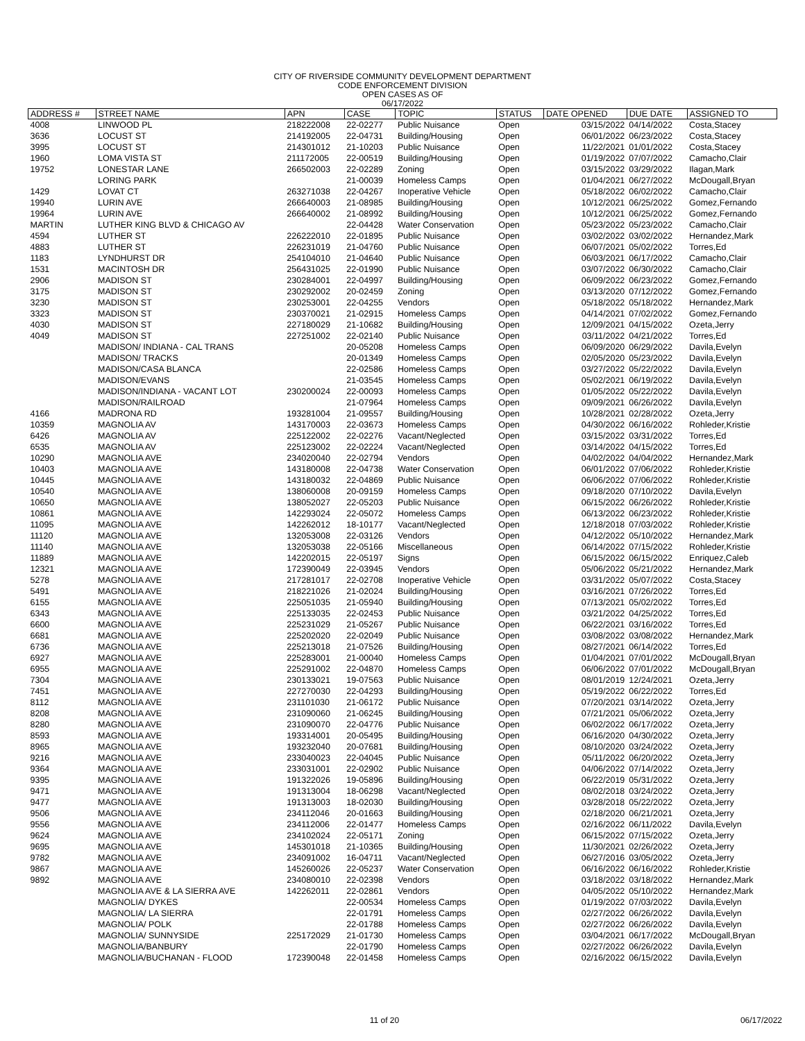CITY OF RIVERSIDE COMMUNITY DEVELOPMENT DEPARTMENT
CODE ENFORCEMENT DIVISION
OPEN CASES AS OF
06/17/2022
| ADDRESS # | STREET NAME | APN | CASE | TOPIC | STATUS | DATE OPENED | DUE DATE | ASSIGNED TO |
| --- | --- | --- | --- | --- | --- | --- | --- | --- |
| 4008 | LINWOOD PL | 218222008 | 22-02277 | Public Nuisance | Open | 03/15/2022 | 04/14/2022 | Costa,Stacey |
| 3636 | LOCUST ST | 214192005 | 22-04731 | Building/Housing | Open | 06/01/2022 | 06/23/2022 | Costa,Stacey |
| 3995 | LOCUST ST | 214301012 | 21-10203 | Public Nuisance | Open | 11/22/2021 | 01/01/2022 | Costa,Stacey |
| 1960 | LOMA VISTA ST | 211172005 | 22-00519 | Building/Housing | Open | 01/19/2022 | 07/07/2022 | Camacho,Clair |
| 19752 | LONESTAR LANE | 266502003 | 22-02289 | Zoning | Open | 03/15/2022 | 03/29/2022 | Ilagan,Mark |
| | LORING PARK | | 21-00039 | Homeless Camps | Open | 01/04/2021 | 06/27/2022 | McDougall,Bryan |
| 1429 | LOVAT CT | 263271038 | 22-04267 | Inoperative Vehicle | Open | 05/18/2022 | 06/02/2022 | Camacho,Clair |
| 19940 | LURIN AVE | 266640003 | 21-08985 | Building/Housing | Open | 10/12/2021 | 06/25/2022 | Gomez,Fernando |
| 19964 | LURIN AVE | 266640002 | 21-08992 | Building/Housing | Open | 10/12/2021 | 06/25/2022 | Gomez,Fernando |
| MARTIN | LUTHER KING BLVD & CHICAGO AV | | 22-04428 | Water Conservation | Open | 05/23/2022 | 05/23/2022 | Camacho,Clair |
| 4594 | LUTHER ST | 226222010 | 22-01895 | Public Nuisance | Open | 03/02/2022 | 03/02/2022 | Hernandez,Mark |
| 4883 | LUTHER ST | 226231019 | 21-04760 | Public Nuisance | Open | 06/07/2021 | 05/02/2022 | Torres,Ed |
| 1183 | LYNDHURST DR | 254104010 | 21-04640 | Public Nuisance | Open | 06/03/2021 | 06/17/2022 | Camacho,Clair |
| 1531 | MACINTOSH DR | 256431025 | 22-01990 | Public Nuisance | Open | 03/07/2022 | 06/30/2022 | Camacho,Clair |
| 2906 | MADISON ST | 230284001 | 22-04997 | Building/Housing | Open | 06/09/2022 | 06/23/2022 | Gomez,Fernando |
| 3175 | MADISON ST | 230292002 | 20-02459 | Zoning | Open | 03/13/2020 | 07/12/2022 | Gomez,Fernando |
| 3230 | MADISON ST | 230253001 | 22-04255 | Vendors | Open | 05/18/2022 | 05/18/2022 | Hernandez,Mark |
| 3323 | MADISON ST | 230370021 | 21-02915 | Homeless Camps | Open | 04/14/2021 | 07/02/2022 | Gomez,Fernando |
| 4030 | MADISON ST | 227180029 | 21-10682 | Building/Housing | Open | 12/09/2021 | 04/15/2022 | Ozeta,Jerry |
| 4049 | MADISON ST | 227251002 | 22-02140 | Public Nuisance | Open | 03/11/2022 | 04/21/2022 | Torres,Ed |
| | MADISON/ INDIANA - CAL TRANS | | 20-05208 | Homeless Camps | Open | 06/09/2020 | 06/29/2022 | Davila,Evelyn |
| | MADISON/ TRACKS | | 20-01349 | Homeless Camps | Open | 02/05/2020 | 05/23/2022 | Davila,Evelyn |
| | MADISON/CASA BLANCA | | 22-02586 | Homeless Camps | Open | 03/27/2022 | 05/22/2022 | Davila,Evelyn |
| | MADISON/EVANS | | 21-03545 | Homeless Camps | Open | 05/02/2021 | 06/19/2022 | Davila,Evelyn |
| | MADISON/INDIANA - VACANT LOT | 230200024 | 22-00093 | Homeless Camps | Open | 01/05/2022 | 05/22/2022 | Davila,Evelyn |
| | MADISON/RAILROAD | | 21-07964 | Homeless Camps | Open | 09/09/2021 | 06/26/2022 | Davila,Evelyn |
| 4166 | MADRONA RD | 193281004 | 21-09557 | Building/Housing | Open | 10/28/2021 | 02/28/2022 | Ozeta,Jerry |
| 10359 | MAGNOLIA AV | 143170003 | 22-03673 | Homeless Camps | Open | 04/30/2022 | 06/16/2022 | Rohleder,Kristie |
| 6426 | MAGNOLIA AV | 225122002 | 22-02276 | Vacant/Neglected | Open | 03/15/2022 | 03/31/2022 | Torres,Ed |
| 6535 | MAGNOLIA AV | 225123002 | 22-02224 | Vacant/Neglected | Open | 03/14/2022 | 04/15/2022 | Torres,Ed |
| 10290 | MAGNOLIA AVE | 234020040 | 22-02794 | Vendors | Open | 04/02/2022 | 04/04/2022 | Hernandez,Mark |
| 10403 | MAGNOLIA AVE | 143180008 | 22-04738 | Water Conservation | Open | 06/01/2022 | 07/06/2022 | Rohleder,Kristie |
| 10445 | MAGNOLIA AVE | 143180032 | 22-04869 | Public Nuisance | Open | 06/06/2022 | 07/06/2022 | Rohleder,Kristie |
| 10540 | MAGNOLIA AVE | 138060008 | 20-09159 | Homeless Camps | Open | 09/18/2020 | 07/10/2022 | Davila,Evelyn |
| 10650 | MAGNOLIA AVE | 138052027 | 22-05203 | Public Nuisance | Open | 06/15/2022 | 06/26/2022 | Rohleder,Kristie |
| 10861 | MAGNOLIA AVE | 142293024 | 22-05072 | Homeless Camps | Open | 06/13/2022 | 06/23/2022 | Rohleder,Kristie |
| 11095 | MAGNOLIA AVE | 142262012 | 18-10177 | Vacant/Neglected | Open | 12/18/2018 | 07/03/2022 | Rohleder,Kristie |
| 11120 | MAGNOLIA AVE | 132053008 | 22-03126 | Vendors | Open | 04/12/2022 | 05/10/2022 | Hernandez,Mark |
| 11140 | MAGNOLIA AVE | 132053038 | 22-05166 | Miscellaneous | Open | 06/14/2022 | 07/15/2022 | Rohleder,Kristie |
| 11889 | MAGNOLIA AVE | 142202015 | 22-05197 | Signs | Open | 06/15/2022 | 06/15/2022 | Enriquez,Caleb |
| 12321 | MAGNOLIA AVE | 172390049 | 22-03945 | Vendors | Open | 05/06/2022 | 05/21/2022 | Hernandez,Mark |
| 5278 | MAGNOLIA AVE | 217281017 | 22-02708 | Inoperative Vehicle | Open | 03/31/2022 | 05/07/2022 | Costa,Stacey |
| 5491 | MAGNOLIA AVE | 218221026 | 21-02024 | Building/Housing | Open | 03/16/2021 | 07/26/2022 | Torres,Ed |
| 6155 | MAGNOLIA AVE | 225051035 | 21-05940 | Building/Housing | Open | 07/13/2021 | 05/02/2022 | Torres,Ed |
| 6343 | MAGNOLIA AVE | 225133035 | 22-02453 | Public Nuisance | Open | 03/21/2022 | 04/25/2022 | Torres,Ed |
| 6600 | MAGNOLIA AVE | 225231029 | 21-05267 | Public Nuisance | Open | 06/22/2021 | 03/16/2022 | Torres,Ed |
| 6681 | MAGNOLIA AVE | 225202020 | 22-02049 | Public Nuisance | Open | 03/08/2022 | 03/08/2022 | Hernandez,Mark |
| 6736 | MAGNOLIA AVE | 225213018 | 21-07526 | Building/Housing | Open | 08/27/2021 | 06/14/2022 | Torres,Ed |
| 6927 | MAGNOLIA AVE | 225283001 | 21-00040 | Homeless Camps | Open | 01/04/2021 | 07/01/2022 | McDougall,Bryan |
| 6955 | MAGNOLIA AVE | 225291002 | 22-04870 | Homeless Camps | Open | 06/06/2022 | 07/01/2022 | McDougall,Bryan |
| 7304 | MAGNOLIA AVE | 230133021 | 19-07563 | Public Nuisance | Open | 08/01/2019 | 12/24/2021 | Ozeta,Jerry |
| 7451 | MAGNOLIA AVE | 227270030 | 22-04293 | Building/Housing | Open | 05/19/2022 | 06/22/2022 | Torres,Ed |
| 8112 | MAGNOLIA AVE | 231101030 | 21-06172 | Public Nuisance | Open | 07/20/2021 | 03/14/2022 | Ozeta,Jerry |
| 8208 | MAGNOLIA AVE | 231090060 | 21-06245 | Building/Housing | Open | 07/21/2021 | 05/06/2022 | Ozeta,Jerry |
| 8280 | MAGNOLIA AVE | 231090070 | 22-04776 | Public Nuisance | Open | 06/02/2022 | 06/17/2022 | Ozeta,Jerry |
| 8593 | MAGNOLIA AVE | 193314001 | 20-05495 | Building/Housing | Open | 06/16/2020 | 04/30/2022 | Ozeta,Jerry |
| 8965 | MAGNOLIA AVE | 193232040 | 20-07681 | Building/Housing | Open | 08/10/2020 | 03/24/2022 | Ozeta,Jerry |
| 9216 | MAGNOLIA AVE | 233040023 | 22-04045 | Public Nuisance | Open | 05/11/2022 | 06/20/2022 | Ozeta,Jerry |
| 9364 | MAGNOLIA AVE | 233031001 | 22-02902 | Public Nuisance | Open | 04/06/2022 | 07/14/2022 | Ozeta,Jerry |
| 9395 | MAGNOLIA AVE | 191322026 | 19-05896 | Building/Housing | Open | 06/22/2019 | 05/31/2022 | Ozeta,Jerry |
| 9471 | MAGNOLIA AVE | 191313004 | 18-06298 | Vacant/Neglected | Open | 08/02/2018 | 03/24/2022 | Ozeta,Jerry |
| 9477 | MAGNOLIA AVE | 191313003 | 18-02030 | Building/Housing | Open | 03/28/2018 | 05/22/2022 | Ozeta,Jerry |
| 9506 | MAGNOLIA AVE | 234112046 | 20-01663 | Building/Housing | Open | 02/18/2020 | 06/21/2021 | Ozeta,Jerry |
| 9556 | MAGNOLIA AVE | 234112006 | 22-01477 | Homeless Camps | Open | 02/16/2022 | 06/11/2022 | Davila,Evelyn |
| 9624 | MAGNOLIA AVE | 234102024 | 22-05171 | Zoning | Open | 06/15/2022 | 07/15/2022 | Ozeta,Jerry |
| 9695 | MAGNOLIA AVE | 145301018 | 21-10365 | Building/Housing | Open | 11/30/2021 | 02/26/2022 | Ozeta,Jerry |
| 9782 | MAGNOLIA AVE | 234091002 | 16-04711 | Vacant/Neglected | Open | 06/27/2016 | 03/05/2022 | Ozeta,Jerry |
| 9867 | MAGNOLIA AVE | 145260026 | 22-05237 | Water Conservation | Open | 06/16/2022 | 06/16/2022 | Rohleder,Kristie |
| 9892 | MAGNOLIA AVE | 234080010 | 22-02398 | Vendors | Open | 03/18/2022 | 03/18/2022 | Hernandez,Mark |
| | MAGNOLIA AVE & LA SIERRA AVE | 142262011 | 22-02861 | Vendors | Open | 04/05/2022 | 05/10/2022 | Hernandez,Mark |
| | MAGNOLIA/ DYKES | | 22-00534 | Homeless Camps | Open | 01/19/2022 | 07/03/2022 | Davila,Evelyn |
| | MAGNOLIA/ LA SIERRA | | 22-01791 | Homeless Camps | Open | 02/27/2022 | 06/26/2022 | Davila,Evelyn |
| | MAGNOLIA/ POLK | | 22-01788 | Homeless Camps | Open | 02/27/2022 | 06/26/2022 | Davila,Evelyn |
| | MAGNOLIA/ SUNNYSIDE | 225172029 | 21-01730 | Homeless Camps | Open | 03/04/2021 | 06/17/2022 | McDougall,Bryan |
| | MAGNOLIA/BANBURY | | 22-01790 | Homeless Camps | Open | 02/27/2022 | 06/26/2022 | Davila,Evelyn |
| | MAGNOLIA/BUCHANAN - FLOOD | 172390048 | 22-01458 | Homeless Camps | Open | 02/16/2022 | 06/15/2022 | Davila,Evelyn |
11 of 20 06/17/2022